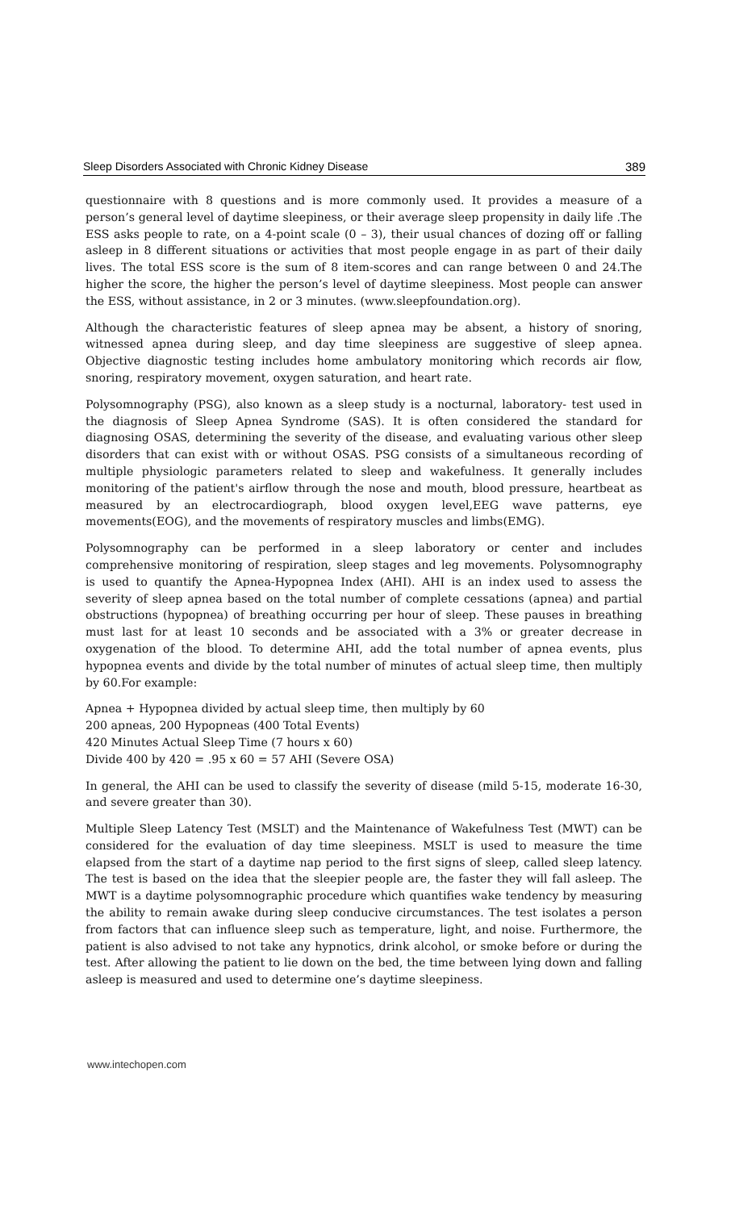Sleep Disorders Associated with Chronic Kidney Disease 389
questionnaire with 8 questions and is more commonly used. It provides a measure of a person’s general level of daytime sleepiness, or their average sleep propensity in daily life .The ESS asks people to rate, on a 4-point scale (0 – 3), their usual chances of dozing off or falling asleep in 8 different situations or activities that most people engage in as part of their daily lives. The total ESS score is the sum of 8 item-scores and can range between 0 and 24.The higher the score, the higher the person’s level of daytime sleepiness. Most people can answer the ESS, without assistance, in 2 or 3 minutes. (www.sleepfoundation.org).
Although the characteristic features of sleep apnea may be absent, a history of snoring, witnessed apnea during sleep, and day time sleepiness are suggestive of sleep apnea. Objective diagnostic testing includes home ambulatory monitoring which records air flow, snoring, respiratory movement, oxygen saturation, and heart rate.
Polysomnography (PSG), also known as a sleep study is a nocturnal, laboratory- test used in the diagnosis of Sleep Apnea Syndrome (SAS). It is often considered the standard for diagnosing OSAS, determining the severity of the disease, and evaluating various other sleep disorders that can exist with or without OSAS. PSG consists of a simultaneous recording of multiple physiologic parameters related to sleep and wakefulness. It generally includes monitoring of the patient's airflow through the nose and mouth, blood pressure, heartbeat as measured by an electrocardiograph, blood oxygen level,EEG wave patterns, eye movements(EOG), and the movements of respiratory muscles and limbs(EMG).
Polysomnography can be performed in a sleep laboratory or center and includes comprehensive monitoring of respiration, sleep stages and leg movements. Polysomnography is used to quantify the Apnea-Hypopnea Index (AHI). AHI is an index used to assess the severity of sleep apnea based on the total number of complete cessations (apnea) and partial obstructions (hypopnea) of breathing occurring per hour of sleep. These pauses in breathing must last for at least 10 seconds and be associated with a 3% or greater decrease in oxygenation of the blood. To determine AHI, add the total number of apnea events, plus hypopnea events and divide by the total number of minutes of actual sleep time, then multiply by 60.For example:
Apnea + Hypopnea divided by actual sleep time, then multiply by 60
200 apneas, 200 Hypopneas (400 Total Events)
420 Minutes Actual Sleep Time (7 hours x 60)
Divide 400 by 420 = .95 x 60 = 57 AHI (Severe OSA)
In general, the AHI can be used to classify the severity of disease (mild 5-15, moderate 16-30, and severe greater than 30).
Multiple Sleep Latency Test (MSLT) and the Maintenance of Wakefulness Test (MWT) can be considered for the evaluation of day time sleepiness. MSLT is used to measure the time elapsed from the start of a daytime nap period to the first signs of sleep, called sleep latency. The test is based on the idea that the sleepier people are, the faster they will fall asleep. The MWT is a daytime polysomnographic procedure which quantifies wake tendency by measuring the ability to remain awake during sleep conducive circumstances. The test isolates a person from factors that can influence sleep such as temperature, light, and noise. Furthermore, the patient is also advised to not take any hypnotics, drink alcohol, or smoke before or during the test. After allowing the patient to lie down on the bed, the time between lying down and falling asleep is measured and used to determine one’s daytime sleepiness.
www.intechopen.com